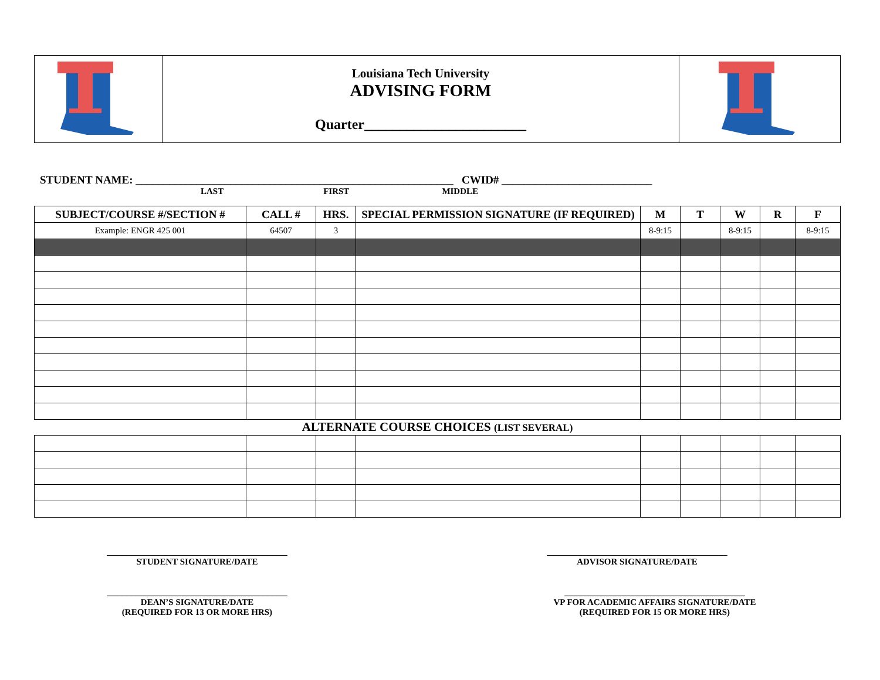| | Louisiana Tech University ADVISING FORM Quarter_______________________ | |
STUDENT NAME: _________________________________________________________ CWID# ___________________________
LAST FIRST MIDDLE
| SUBJECT/COURSE #/SECTION # | CALL # | HRS. | SPECIAL PERMISSION SIGNATURE (IF REQUIRED) | M | T | W | R | F |
| --- | --- | --- | --- | --- | --- | --- | --- | --- |
| Example: ENGR 425 001 | 64507 | 3 | | 8-9:15 | | 8-9:15 | | 8-9:15 |
ALTERNATE COURSE CHOICES (LIST SEVERAL)
_________________________________________
STUDENT SIGNATURE/DATE
_________________________________________
ADVISOR SIGNATURE/DATE
_________________________________________
DEAN’S SIGNATURE/DATE
(REQUIRED FOR 13 OR MORE HRS)
_________________________________________
VP FOR ACADEMIC AFFAIRS SIGNATURE/DATE
(REQUIRED FOR 15 OR MORE HRS)